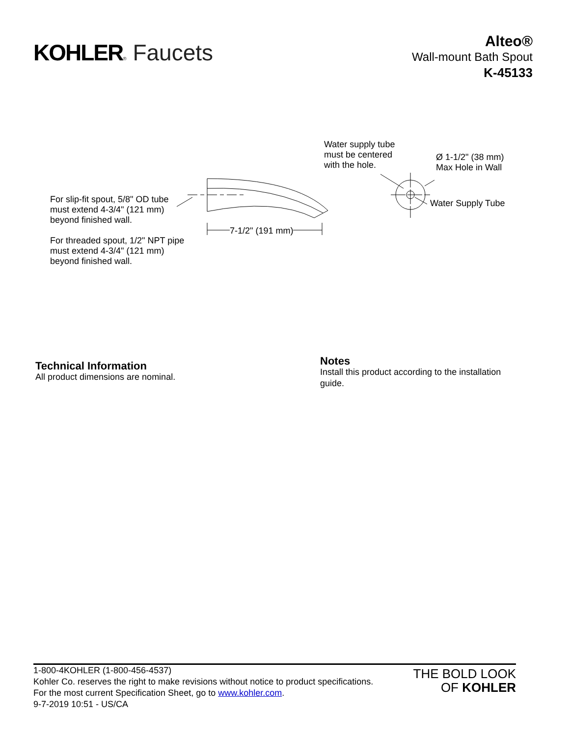KOHLER® Faucets
Alteo®
Wall-mount Bath Spout
K-45133
Water supply tube
must be centered
with the hole.
Ø 1-1/2" (38 mm)
Max Hole in Wall
Water Supply Tube
For slip-fit spout, 5/8" OD tube
must extend 4-3/4" (121 mm)
beyond finished wall.
For threaded spout, 1/2" NPT pipe
must extend 4-3/4" (121 mm)
beyond finished wall.
7-1/2" (191 mm)
Technical Information
All product dimensions are nominal.
Notes
Install this product according to the installation guide.
1-800-4KOHLER (1-800-456-4537)
Kohler Co. reserves the right to make revisions without notice to product specifications.
For the most current Specification Sheet, go to www.kohler.com.
9-7-2019 10:51 - US/CA
THE BOLD LOOK
OF KOHLER